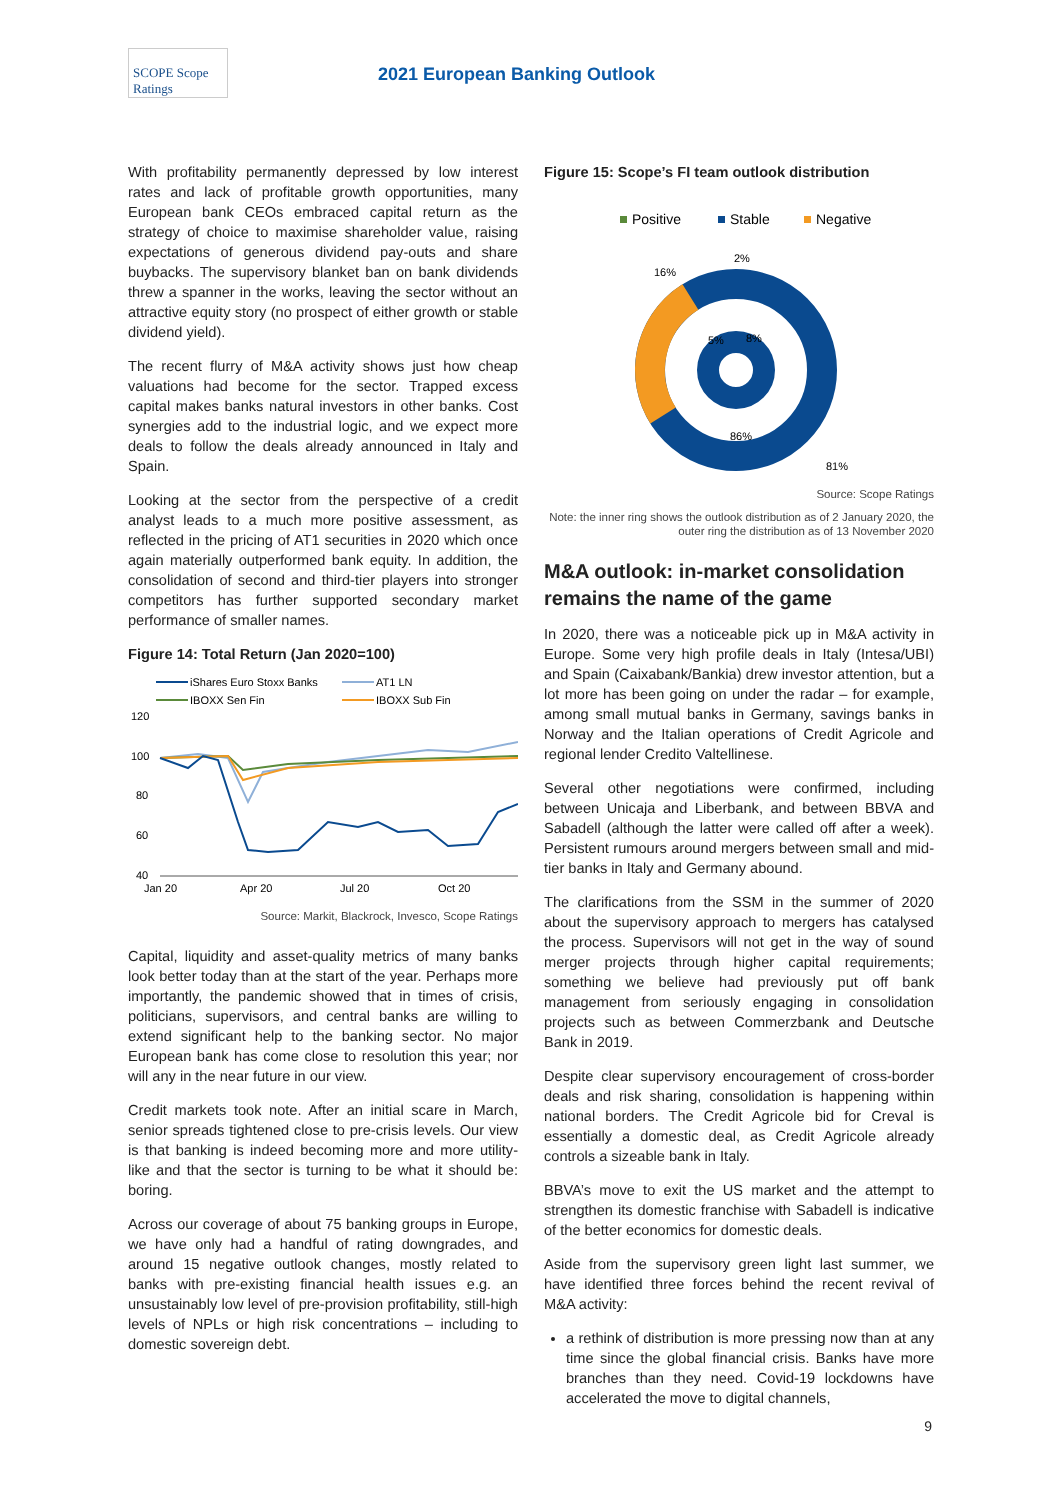SCOPE Scope Ratings
2021 European Banking Outlook
With profitability permanently depressed by low interest rates and lack of profitable growth opportunities, many European bank CEOs embraced capital return as the strategy of choice to maximise shareholder value, raising expectations of generous dividend pay-outs and share buybacks. The supervisory blanket ban on bank dividends threw a spanner in the works, leaving the sector without an attractive equity story (no prospect of either growth or stable dividend yield).
The recent flurry of M&A activity shows just how cheap valuations had become for the sector. Trapped excess capital makes banks natural investors in other banks. Cost synergies add to the industrial logic, and we expect more deals to follow the deals already announced in Italy and Spain.
Looking at the sector from the perspective of a credit analyst leads to a much more positive assessment, as reflected in the pricing of AT1 securities in 2020 which once again materially outperformed bank equity. In addition, the consolidation of second and third-tier players into stronger competitors has further supported secondary market performance of smaller names.
Figure 14: Total Return (Jan 2020=100)
iShares Euro Stoxx Banks
AT1 LN
IBOXX Sen Fin
IBOXX Sub Fin
120
100
80
60
40
Jan 20
Apr 20
Jul 20
Oct 20
Source: Markit, Blackrock, Invesco, Scope Ratings
Capital, liquidity and asset-quality metrics of many banks look better today than at the start of the year. Perhaps more importantly, the pandemic showed that in times of crisis, politicians, supervisors, and central banks are willing to extend significant help to the banking sector. No major European bank has come close to resolution this year; nor will any in the near future in our view.
Credit markets took note. After an initial scare in March, senior spreads tightened close to pre-crisis levels. Our view is that banking is indeed becoming more and more utility-like and that the sector is turning to be what it should be: boring.
Across our coverage of about 75 banking groups in Europe, we have only had a handful of rating downgrades, and around 15 negative outlook changes, mostly related to banks with pre-existing financial health issues e.g. an unsustainably low level of pre-provision profitability, still-high levels of NPLs or high risk concentrations – including to domestic sovereign debt.
Figure 15: Scope’s FI team outlook distribution
Positive
Stable
Negative
16%
2%
5%
8%
86%
81%
Source: Scope Ratings
Note: the inner ring shows the outlook distribution as of 2 January 2020, the outer ring the distribution as of 13 November 2020
M&A outlook: in-market consolidation remains the name of the game
In 2020, there was a noticeable pick up in M&A activity in Europe. Some very high profile deals in Italy (Intesa/UBI) and Spain (Caixabank/Bankia) drew investor attention, but a lot more has been going on under the radar – for example, among small mutual banks in Germany, savings banks in Norway and the Italian operations of Credit Agricole and regional lender Credito Valtellinese.
Several other negotiations were confirmed, including between Unicaja and Liberbank, and between BBVA and Sabadell (although the latter were called off after a week). Persistent rumours around mergers between small and mid-tier banks in Italy and Germany abound.
The clarifications from the SSM in the summer of 2020 about the supervisory approach to mergers has catalysed the process. Supervisors will not get in the way of sound merger projects through higher capital requirements; something we believe had previously put off bank management from seriously engaging in consolidation projects such as between Commerzbank and Deutsche Bank in 2019.
Despite clear supervisory encouragement of cross-border deals and risk sharing, consolidation is happening within national borders. The Credit Agricole bid for Creval is essentially a domestic deal, as Credit Agricole already controls a sizeable bank in Italy.
BBVA’s move to exit the US market and the attempt to strengthen its domestic franchise with Sabadell is indicative of the better economics for domestic deals.
Aside from the supervisory green light last summer, we have identified three forces behind the recent revival of M&A activity:
a rethink of distribution is more pressing now than at any time since the global financial crisis. Banks have more branches than they need. Covid-19 lockdowns have accelerated the move to digital channels,
9